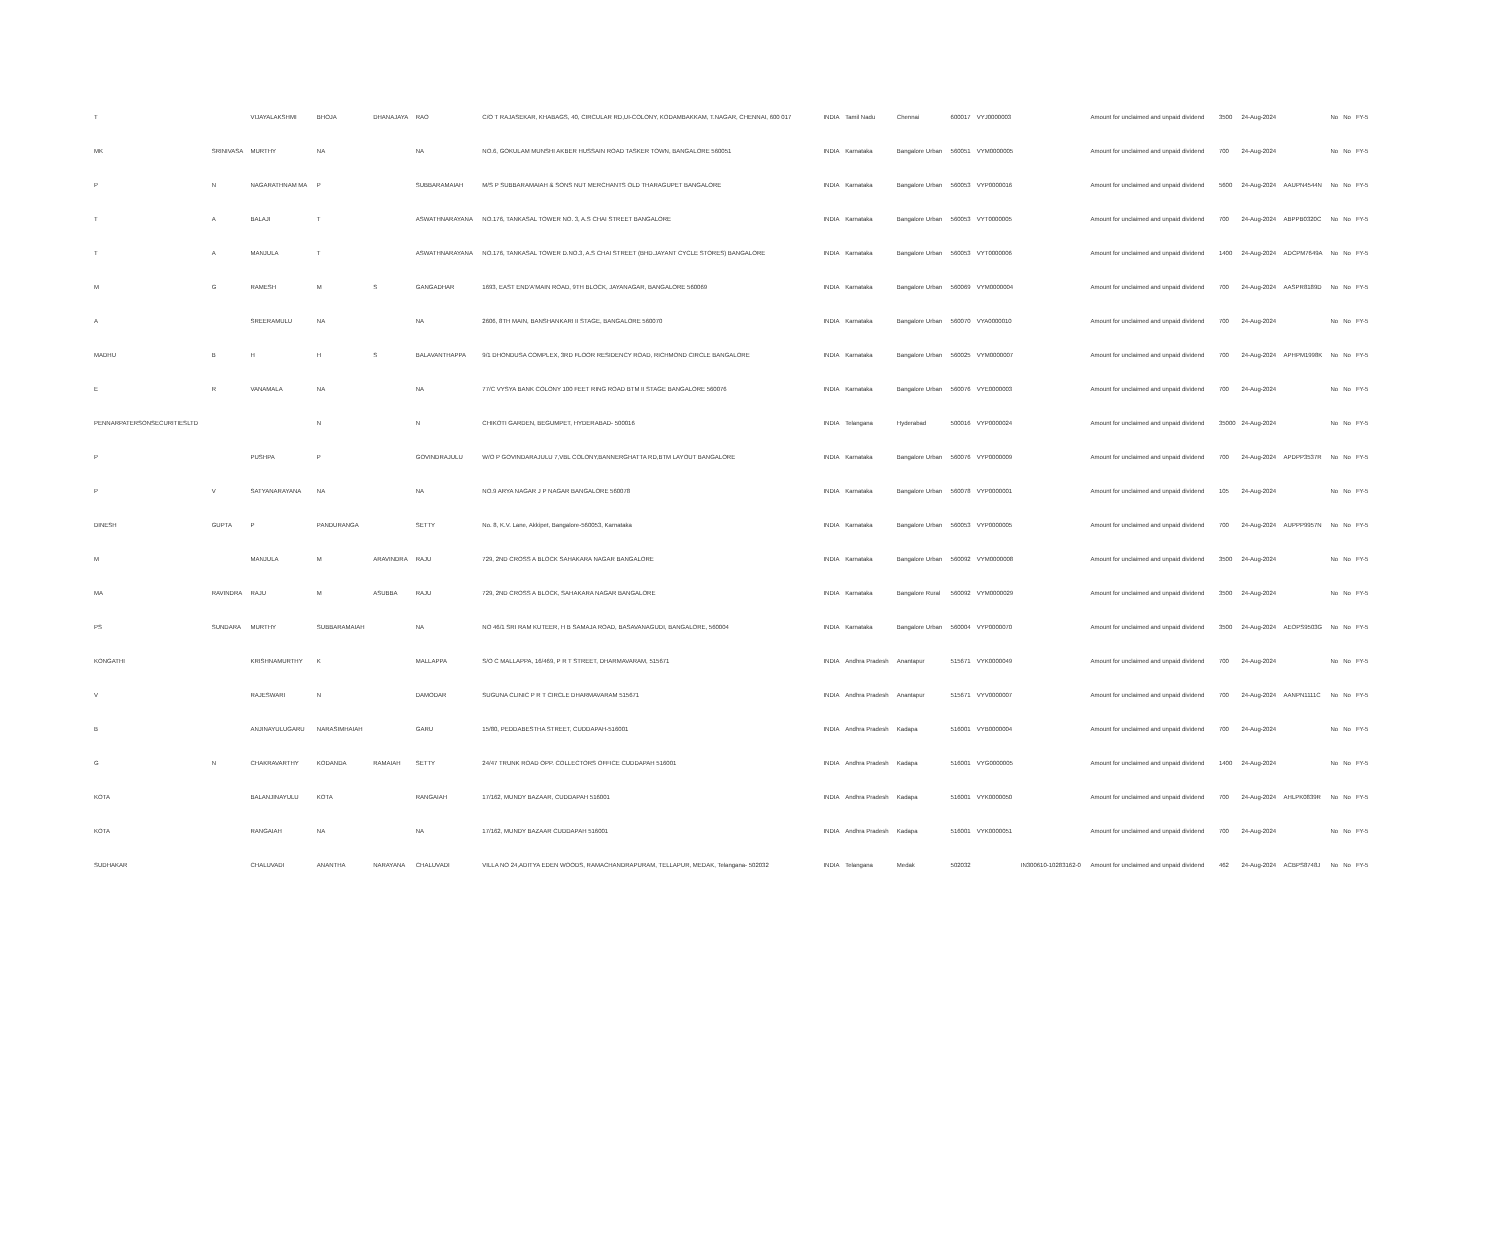| T | | VIJAYALAKSHMI | BHOJA | DHANAJAYA | RAO | C/O T RAJASEKAR, KHABAGS, 40, CIRCULAR RD,UI-COLONY, KODAMBAKKAM, T.NAGAR, CHENNAI, 600 017 | INDIA | Tamil Nadu | Chennai | 600017 | VYJ0000003 | | Amount for unclaimed and unpaid dividend | 3500 | 24-Aug-2024 | | No | No | FY-5 |
| MK | SRINIVASA | MURTHY | NA | | NA | NO.6, GOKULAM MUNSHI AKBER HUSSAIN ROAD TASKER TOWN, BANGALORE 560051 | INDIA | Karnataka | Bangalore Urban | 560051 | VYM0000005 | | Amount for unclaimed and unpaid dividend | 700 | 24-Aug-2024 | | No | No | FY-5 |
| P | N | NAGARATHNAM MA | P | | SUBBARAMAIAH | M/S P SUBBARAMAIAH & SONS NUT MERCHANTS OLD THARAGUPET BANGALORE | INDIA | Karnataka | Bangalore Urban | 560053 | VYP0000016 | | Amount for unclaimed and unpaid dividend | 5600 | 24-Aug-2024 | AAUPN4544N | No | No | FY-5 |
| T | A | BALAJI | T | | ASWATHNARAYANA | NO.176, TANKASAL TOWER NO. 3, A.S CHAI STREET BANGALORE | INDIA | Karnataka | Bangalore Urban | 560053 | VYT0000005 | | Amount for unclaimed and unpaid dividend | 700 | 24-Aug-2024 | ABPPB0320C | No | No | FY-5 |
| T | A | MANJULA | T | | ASWATHNARAYANA | NO.176, TANKASAL TOWER D.NO.3, A.S CHAI STREET (BHD.JAYANT CYCLE STORES) BANGALORE | INDIA | Karnataka | Bangalore Urban | 560053 | VYT0000006 | | Amount for unclaimed and unpaid dividend | 1400 | 24-Aug-2024 | ADCPM7649A | No | No | FY-5 |
| M | G | RAMESH | M | S | GANGADHAR | 1693, EAST END'A'MAIN ROAD, 9TH BLOCK, JAYANAGAR, BANGALORE 560069 | INDIA | Karnataka | Bangalore Urban | 560069 | VYM0000004 | | Amount for unclaimed and unpaid dividend | 700 | 24-Aug-2024 | AASPR8189D | No | No | FY-5 |
| A | | SREERAMULU | NA | | NA | 2606, 8TH MAIN, BANSHANKARI II STAGE, BANGALORE 560070 | INDIA | Karnataka | Bangalore Urban | 560070 | VYA0000010 | | Amount for unclaimed and unpaid dividend | 700 | 24-Aug-2024 | | No | No | FY-5 |
| MADHU | B | H | H | S | BALAVANTHAPPA | 9/1 DHONDUSA COMPLEX, 3RD FLOOR RESIDENCY ROAD, RICHMOND CIRCLE BANGALORE | INDIA | Karnataka | Bangalore Urban | 560025 | VYM0000007 | | Amount for unclaimed and unpaid dividend | 700 | 24-Aug-2024 | APHPM1998K | No | No | FY-5 |
| E | R | VANAMALA | NA | | NA | 77/C VYSYA BANK COLONY 100 FEET RING ROAD BTM II STAGE BANGALORE 560076 | INDIA | Karnataka | Bangalore Urban | 560076 | VYE0000003 | | Amount for unclaimed and unpaid dividend | 700 | 24-Aug-2024 | | No | No | FY-5 |
| PENNARPATERSONSECURITIESLTD | | | N | | N | CHIKOTI GARDEN, BEGUMPET, HYDERABAD- 500016 | INDIA | Telangana | Hyderabad | 500016 | VYP0000024 | | Amount for unclaimed and unpaid dividend | 35000 | 24-Aug-2024 | | No | No | FY-5 |
| P | | PUSHPA | P | | GOVINDRAJULU | W/O P GOVINDARAJULU 7,VBL COLONY,BANNERGHATTA RD,BTM LAYOUT BANGALORE | INDIA | Karnataka | Bangalore Urban | 560076 | VYP0000009 | | Amount for unclaimed and unpaid dividend | 700 | 24-Aug-2024 | APDPP3537R | No | No | FY-5 |
| P | V | SATYANARAYANA | NA | | NA | NO.9 ARYA NAGAR J P NAGAR BANGALORE 560078 | INDIA | Karnataka | Bangalore Urban | 560078 | VYP0000001 | | Amount for unclaimed and unpaid dividend | 105 | 24-Aug-2024 | | No | No | FY-5 |
| DINESH | GUPTA | P | PANDURANGA | | SETTY | No. 8, K.V. Lane, Akkipet, Bangalore-560053, Karnataka | INDIA | Karnataka | Bangalore Urban | 560053 | VYP0000005 | | Amount for unclaimed and unpaid dividend | 700 | 24-Aug-2024 | AUPPP9957N | No | No | FY-5 |
| M | | MANJULA | M | ARAVINDRA | RAJU | 729, 2ND CROSS A BLOCK SAHAKARA NAGAR BANGALORE | INDIA | Karnataka | Bangalore Urban | 560092 | VYM0000008 | | Amount for unclaimed and unpaid dividend | 3500 | 24-Aug-2024 | | No | No | FY-5 |
| MA | RAVINDRA | RAJU | M | ASUBBA | RAJU | 729, 2ND CROSS A BLOCK, SAHAKARA NAGAR BANGALORE | INDIA | Karnataka | Bangalore Rural | 560092 | VYM0000029 | | Amount for unclaimed and unpaid dividend | 3500 | 24-Aug-2024 | | No | No | FY-5 |
| PS | SUNDARA | MURTHY | SUBBARAMAIAH | | NA | NO 46/1 SRI RAM KUTEER, H B SAMAJA ROAD, BASAVANAGUDI, BANGALORE, 560004 | INDIA | Karnataka | Bangalore Urban | 560004 | VYP0000070 | | Amount for unclaimed and unpaid dividend | 3500 | 24-Aug-2024 | AEOPS9503G | No | No | FY-5 |
| KONGATHI | | KRISHNAMURTHY | K | | MALLAPPA | S/O C MALLAPPA, 16/469, P R T STREET, DHARMAVARAM, 515671 | INDIA | Andhra Pradesh | Anantapur | 515671 | VYK0000049 | | Amount for unclaimed and unpaid dividend | 700 | 24-Aug-2024 | | No | No | FY-5 |
| V | | RAJESWARI | N | | DAMODAR | SUGUNA CLINIC P R T CIRCLE DHARMAVARAM 515671 | INDIA | Andhra Pradesh | Anantapur | 515671 | VYV0000007 | | Amount for unclaimed and unpaid dividend | 700 | 24-Aug-2024 | AANPN1111C | No | No | FY-5 |
| B | | ANJINAYULUGARU | NARASIMHAIAH | | GARU | 15/80, PEDDABESTHA STREET, CUDDAPAH-516001 | INDIA | Andhra Pradesh | Kadapa | 516001 | VYB0000004 | | Amount for unclaimed and unpaid dividend | 700 | 24-Aug-2024 | | No | No | FY-5 |
| G | N | CHAKRAVARTHY | KODANDA | RAMAIAH | SETTY | 24/47 TRUNK ROAD OPP. COLLECTORS OFFICE CUDDAPAH 516001 | INDIA | Andhra Pradesh | Kadapa | 516001 | VYG0000005 | | Amount for unclaimed and unpaid dividend | 1400 | 24-Aug-2024 | | No | No | FY-5 |
| KOTA | | BALANJINAYULU | KOTA | | RANGAIAH | 17/162, MUNDY BAZAAR, CUDDAPAH 516001 | INDIA | Andhra Pradesh | Kadapa | 516001 | VYK0000050 | | Amount for unclaimed and unpaid dividend | 700 | 24-Aug-2024 | AHLPK0839R | No | No | FY-5 |
| KOTA | | RANGAIAH | NA | | NA | 17/162, MUNDY BAZAAR CUDDAPAH 516001 | INDIA | Andhra Pradesh | Kadapa | 516001 | VYK0000051 | | Amount for unclaimed and unpaid dividend | 700 | 24-Aug-2024 | | No | No | FY-5 |
| SUDHAKAR | | CHALUVADI | ANANTHA | NARAYANA | CHALUVADI | VILLA NO 24,ADITYA EDEN WOODS, RAMACHANDRAPURAM, TELLAPUR, MEDAK, Telangana- 502032 | INDIA | Telangana | Medak | 502032 | | IN300610-10283162-0 | Amount for unclaimed and unpaid dividend | 462 | 24-Aug-2024 | ACBPS8748J | No | No | FY-5 |